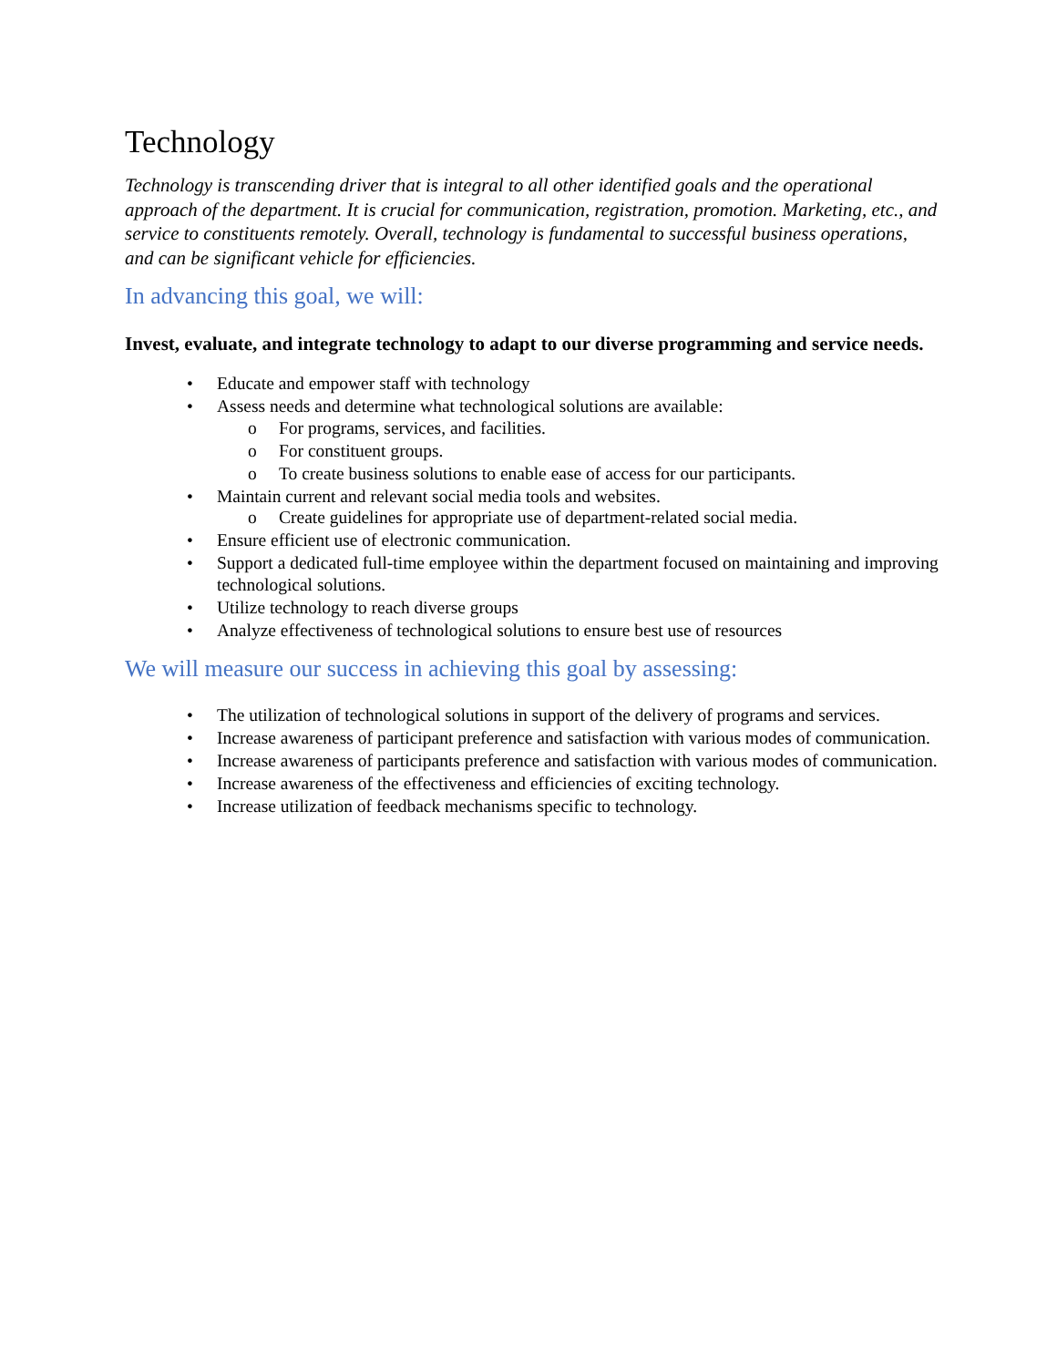Technology
Technology is transcending driver that is integral to all other identified goals and the operational approach of the department. It is crucial for communication, registration, promotion. Marketing, etc., and service to constituents remotely. Overall, technology is fundamental to successful business operations, and can be significant vehicle for efficiencies.
In advancing this goal, we will:
Invest, evaluate, and integrate technology to adapt to our diverse programming and service needs.
• Educate and empower staff with technology
• Assess needs and determine what technological solutions are available:
o For programs, services, and facilities.
o For constituent groups.
o To create business solutions to enable ease of access for our participants.
• Maintain current and relevant social media tools and websites.
o Create guidelines for appropriate use of department-related social media.
• Ensure efficient use of electronic communication.
• Support a dedicated full-time employee within the department focused on maintaining and improving technological solutions.
• Utilize technology to reach diverse groups
• Analyze effectiveness of technological solutions to ensure best use of resources
We will measure our success in achieving this goal by assessing:
• The utilization of technological solutions in support of the delivery of programs and services.
• Increase awareness of participant preference and satisfaction with various modes of communication.
• Increase awareness of participants preference and satisfaction with various modes of communication.
• Increase awareness of the effectiveness and efficiencies of exciting technology.
• Increase utilization of feedback mechanisms specific to technology.